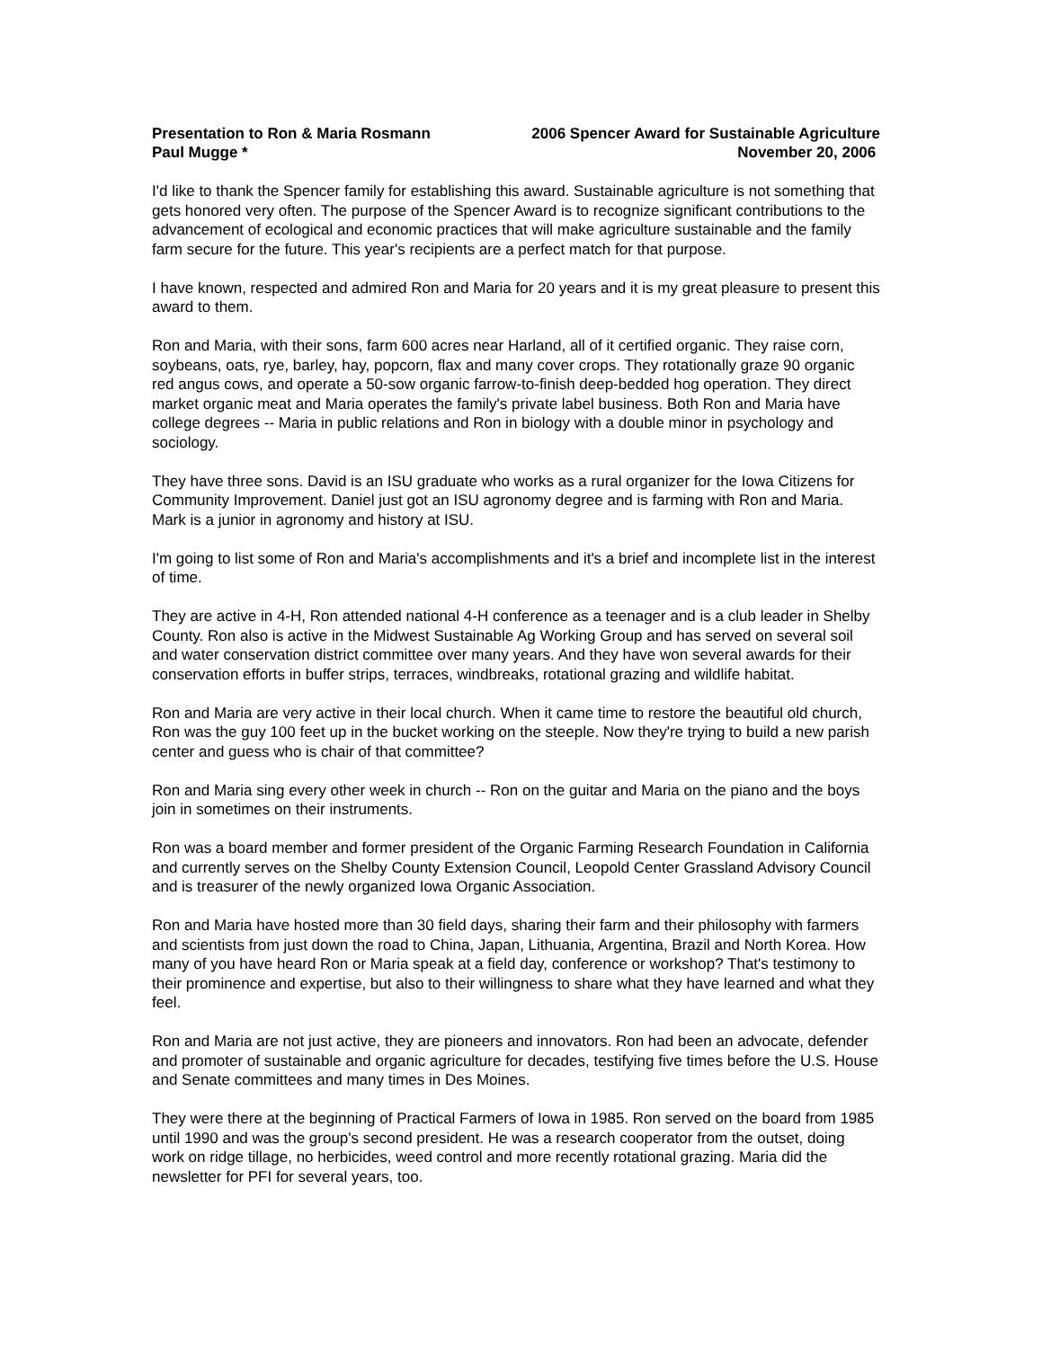Presentation to Ron & Maria Rosmann 2006 Spencer Award for Sustainable Agriculture
Paul Mugge * November 20, 2006
I'd like to thank the Spencer family for establishing this award. Sustainable agriculture is not something that gets honored very often. The purpose of the Spencer Award is to recognize significant contributions to the advancement of ecological and economic practices that will make agriculture sustainable and the family farm secure for the future. This year's recipients are a perfect match for that purpose.
I have known, respected and admired Ron and Maria for 20 years and it is my great pleasure to present this award to them.
Ron and Maria, with their sons, farm 600 acres near Harland, all of it certified organic. They raise corn, soybeans, oats, rye, barley, hay, popcorn, flax and many cover crops. They rotationally graze 90 organic red angus cows, and operate a 50-sow organic farrow-to-finish deep-bedded hog operation. They direct market organic meat and Maria operates the family's private label business. Both Ron and Maria have college degrees -- Maria in public relations and Ron in biology with a double minor in psychology and sociology.
They have three sons. David is an ISU graduate who works as a rural organizer for the Iowa Citizens for Community Improvement. Daniel just got an ISU agronomy degree and is farming with Ron and Maria. Mark is a junior in agronomy and history at ISU.
I'm going to list some of Ron and Maria's accomplishments and it's a brief and incomplete list in the interest of time.
They are active in 4-H, Ron attended national 4-H conference as a teenager and is a club leader in Shelby County. Ron also is active in the Midwest Sustainable Ag Working Group and has served on several soil and water conservation district committee over many years. And they have won several awards for their conservation efforts in buffer strips, terraces, windbreaks, rotational grazing and wildlife habitat.
Ron and Maria are very active in their local church. When it came time to restore the beautiful old church, Ron was the guy 100 feet up in the bucket working on the steeple. Now they're trying to build a new parish center and guess who is chair of that committee?
Ron and Maria sing every other week in church -- Ron on the guitar and Maria on the piano and the boys join in sometimes on their instruments.
Ron was a board member and former president of the Organic Farming Research Foundation in California and currently serves on the Shelby County Extension Council, Leopold Center Grassland Advisory Council and is treasurer of the newly organized Iowa Organic Association.
Ron and Maria have hosted more than 30 field days, sharing their farm and their philosophy with farmers and scientists from just down the road to China, Japan, Lithuania, Argentina, Brazil and North Korea. How many of you have heard Ron or Maria speak at a field day, conference or workshop? That's testimony to their prominence and expertise, but also to their willingness to share what they have learned and what they feel.
Ron and Maria are not just active, they are pioneers and innovators. Ron had been an advocate, defender and promoter of sustainable and organic agriculture for decades, testifying five times before the U.S. House and Senate committees and many times in Des Moines.
They were there at the beginning of Practical Farmers of Iowa in 1985. Ron served on the board from 1985 until 1990 and was the group's second president. He was a research cooperator from the outset, doing work on ridge tillage, no herbicides, weed control and more recently rotational grazing. Maria did the newsletter for PFI for several years, too.